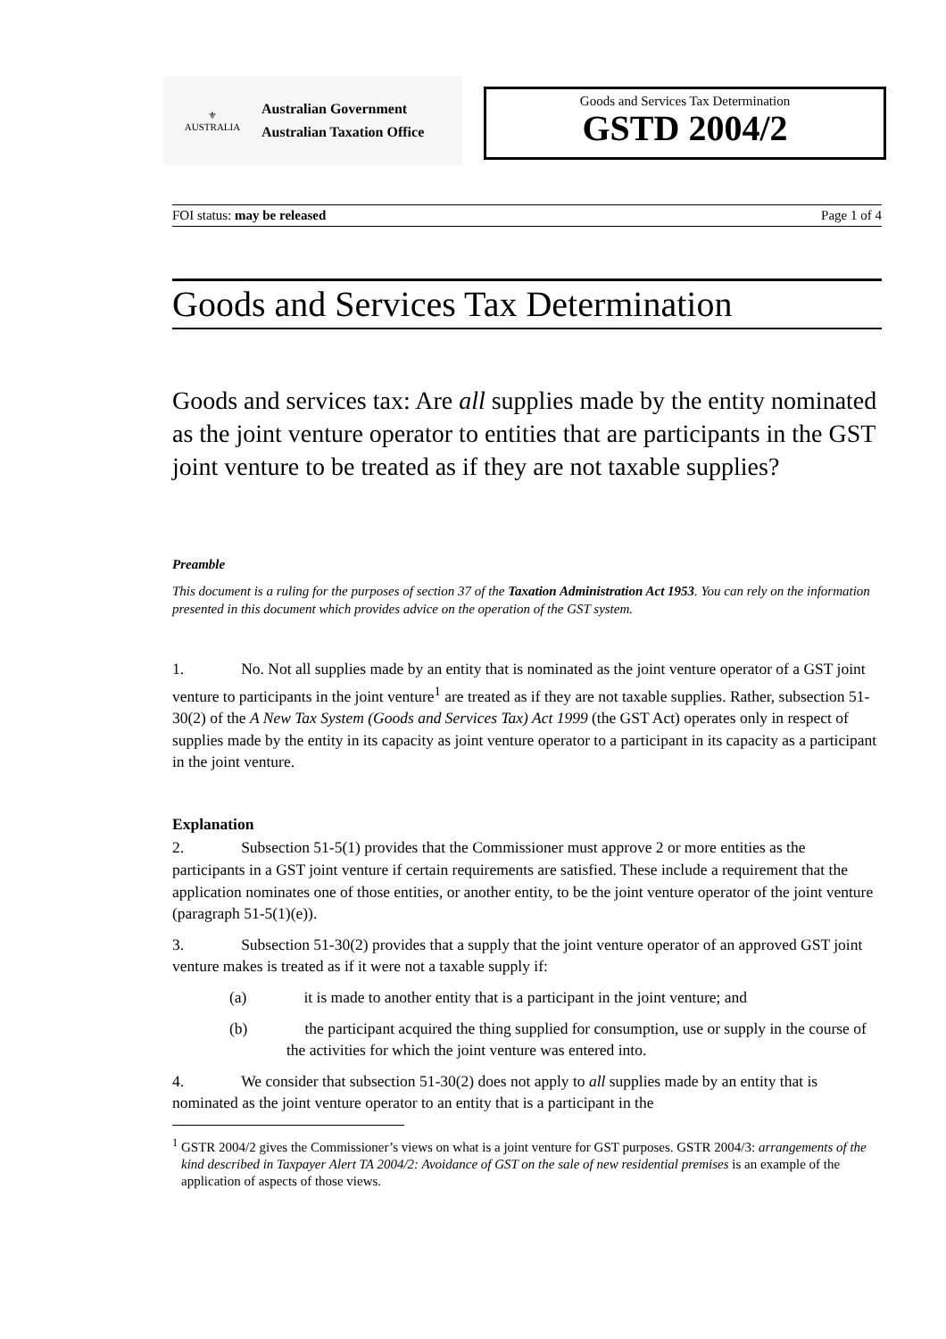⚜
AUSTRALIA
Australian Government
Australian Taxation Office
Goods and Services Tax Determination
GSTD 2004/2
FOI status: may be released Page 1 of 4
Goods and Services Tax Determination
Goods and services tax: Are all supplies made by the entity nominated as the joint venture operator to entities that are participants in the GST joint venture to be treated as if they are not taxable supplies?
Preamble
This document is a ruling for the purposes of section 37 of the Taxation Administration Act 1953. You can rely on the information presented in this document which provides advice on the operation of the GST system.
1. No. Not all supplies made by an entity that is nominated as the joint venture operator of a GST joint venture to participants in the joint venture<sup>1</sup> are treated as if they are not taxable supplies. Rather, subsection 51-30(2) of the A New Tax System (Goods and Services Tax) Act 1999 (the GST Act) operates only in respect of supplies made by the entity in its capacity as joint venture operator to a participant in its capacity as a participant in the joint venture.
Explanation
2. Subsection 51-5(1) provides that the Commissioner must approve 2 or more entities as the participants in a GST joint venture if certain requirements are satisfied. These include a requirement that the application nominates one of those entities, or another entity, to be the joint venture operator of the joint venture (paragraph 51-5(1)(e)).
3. Subsection 51-30(2) provides that a supply that the joint venture operator of an approved GST joint venture makes is treated as if it were not a taxable supply if:
(a) it is made to another entity that is a participant in the joint venture; and
(b) the participant acquired the thing supplied for consumption, use or supply in the course of the activities for which the joint venture was entered into.
4. We consider that subsection 51-30(2) does not apply to all supplies made by an entity that is nominated as the joint venture operator to an entity that is a participant in the
<sup>1</sup> GSTR 2004/2 gives the Commissioner’s views on what is a joint venture for GST purposes. GSTR 2004/3: arrangements of the kind described in Taxpayer Alert TA 2004/2: Avoidance of GST on the sale of new residential premises is an example of the application of aspects of those views.